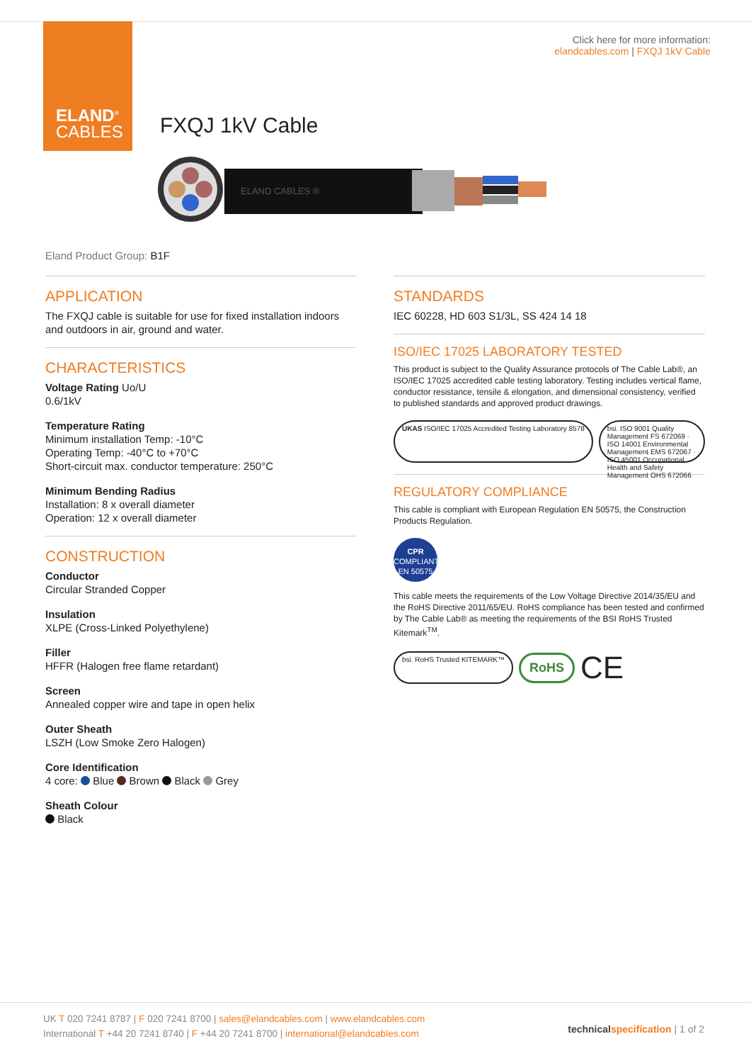ELAND<sup>®</sup>
CABLES
Click here for more information:
elandcables.com | FXQJ 1kV Cable
FXQJ 1kV Cable
ELAND CABLES ®
Eland Product Group: B1F
APPLICATION
The FXQJ cable is suitable for use for fixed installation indoors and outdoors in air, ground and water.
CHARACTERISTICS
Voltage Rating Uo/U
0.6/1kV
Temperature Rating
Minimum installation Temp: -10°C
Operating Temp: -40°C to +70°C
Short-circuit max. conductor temperature: 250°C
Minimum Bending Radius
Installation: 8 x overall diameter
Operation: 12 x overall diameter
CONSTRUCTION
Conductor
Circular Stranded Copper
Insulation
XLPE (Cross-Linked Polyethylene)
Filler
HFFR (Halogen free flame retardant)
Screen
Annealed copper wire and tape in open helix
Outer Sheath
LSZH (Low Smoke Zero Halogen)
Core Identification
4 core: Blue Brown Black Grey
Sheath Colour
Black
STANDARDS
IEC 60228, HD 603 S1/3L, SS 424 14 18
ISO/IEC 17025 LABORATORY TESTED
This product is subject to the Quality Assurance protocols of The Cable Lab®, an ISO/IEC 17025 accredited cable testing laboratory. Testing includes vertical flame, conductor resistance, tensile & elongation, and dimensional consistency, verified to published standards and approved product drawings.
UKAS ISO/IEC 17025 Accredited Testing Laboratory 8578
bsi. ISO 9001 Quality Management FS 672069 · ISO 14001 Environmental Management EMS 672067 · ISO 45001 Occupational Health and Safety Management OHS 672066
REGULATORY COMPLIANCE
This cable is compliant with European Regulation EN 50575, the Construction Products Regulation.
CPR
COMPLIANT
EN 50575
This cable meets the requirements of the Low Voltage Directive 2014/35/EU and the RoHS Directive 2011/65/EU. RoHS compliance has been tested and confirmed by The Cable Lab® as meeting the requirements of the BSI RoHS Trusted Kitemark<sup>TM</sup>.
bsi. RoHS Trusted KITEMARK™
RoHS
CE
UK T 020 7241 8787 | F 020 7241 8700 | sales@elandcables.com | www.elandcables.com
International T +44 20 7241 8740 | F +44 20 7241 8700 | international@elandcables.com
technical specification | 1 of 2